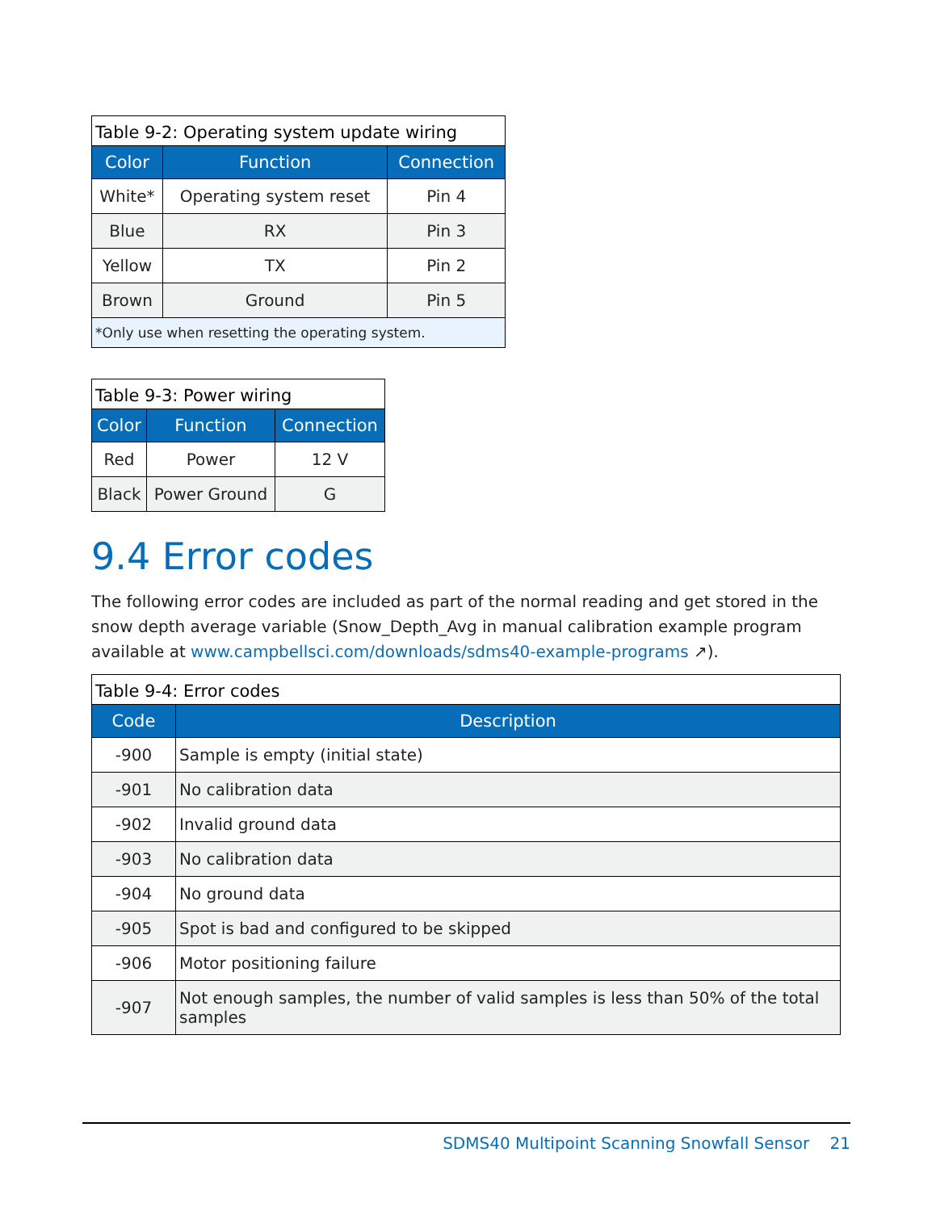Table 9-2: Operating system update wiring
| Color | Function | Connection |
| --- | --- | --- |
| White* | Operating system reset | Pin 4 |
| Blue | RX | Pin 3 |
| Yellow | TX | Pin 2 |
| Brown | Ground | Pin 5 |
| *Only use when resetting the operating system. | | |
Table 9-3: Power wiring
| Color | Function | Connection |
| --- | --- | --- |
| Red | Power | 12 V |
| Black | Power Ground | G |
9.4 Error codes
The following error codes are included as part of the normal reading and get stored in the snow depth average variable (Snow_Depth_Avg in manual calibration example program available at www.campbellsci.com/downloads/sdms40-example-programs ↗).
Table 9-4: Error codes
| Code | Description |
| --- | --- |
| -900 | Sample is empty (initial state) |
| -901 | No calibration data |
| -902 | Invalid ground data |
| -903 | No calibration data |
| -904 | No ground data |
| -905 | Spot is bad and configured to be skipped |
| -906 | Motor positioning failure |
| -907 | Not enough samples, the number of valid samples is less than 50% of the total samples |
SDMS40 Multipoint Scanning Snowfall Sensor 21